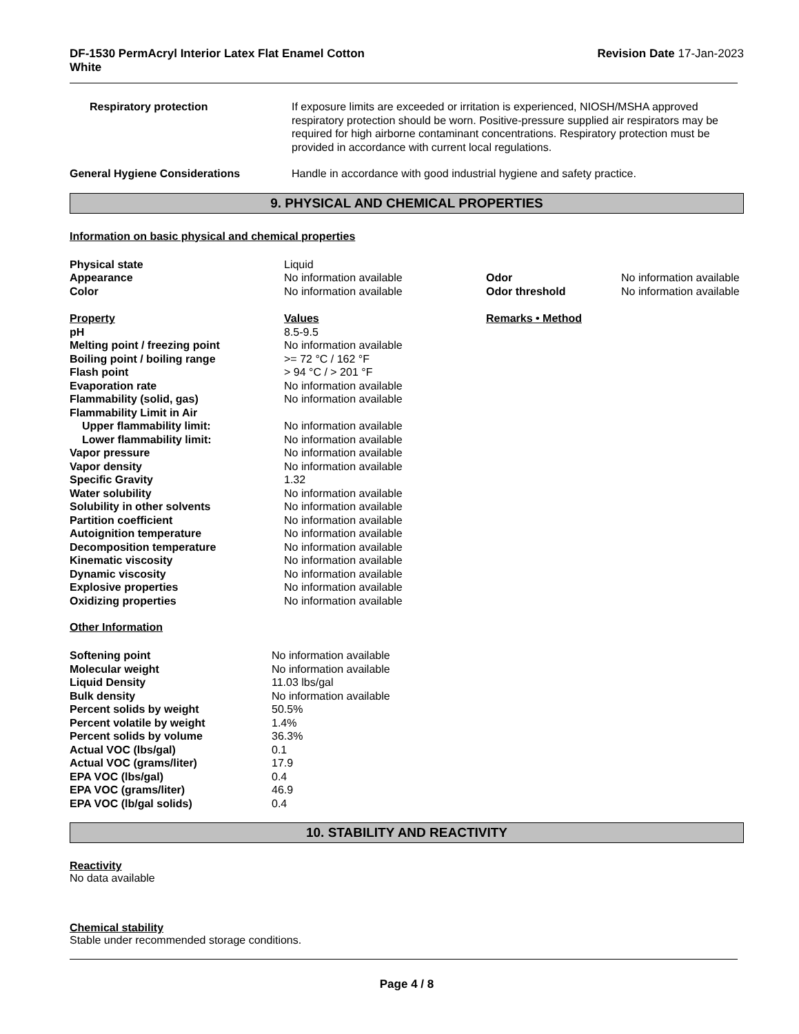DF-1530 PermAcryl Interior Latex Flat Enamel Cotton
White
Revision Date 17-Jan-2023
| Respiratory protection | If exposure limits are exceeded or irritation is experienced, NIOSH/MSHA approved respiratory protection should be worn. Positive-pressure supplied air respirators may be required for high airborne contaminant concentrations. Respiratory protection must be provided in accordance with current local regulations. |
| General Hygiene Considerations | Handle in accordance with good industrial hygiene and safety practice. |
9. PHYSICAL AND CHEMICAL PROPERTIES
Information on basic physical and chemical properties
| Physical state | Liquid | | |
| Appearance | No information available | Odor | No information available |
| Color | No information available | Odor threshold | No information available |
| Property | Values | Remarks • Method | |
| pH | 8.5-9.5 | | |
| Melting point / freezing point | No information available | | |
| Boiling point / boiling range | >= 72 °C / 162 °F | | |
| Flash point | > 94 °C / > 201 °F | | |
| Evaporation rate | No information available | | |
| Flammability (solid, gas) | No information available | | |
| Flammability Limit in Air | | | |
| Upper flammability limit: | No information available | | |
| Lower flammability limit: | No information available | | |
| Vapor pressure | No information available | | |
| Vapor density | No information available | | |
| Specific Gravity | 1.32 | | |
| Water solubility | No information available | | |
| Solubility in other solvents | No information available | | |
| Partition coefficient | No information available | | |
| Autoignition temperature | No information available | | |
| Decomposition temperature | No information available | | |
| Kinematic viscosity | No information available | | |
| Dynamic viscosity | No information available | | |
| Explosive properties | No information available | | |
| Oxidizing properties | No information available | | |
Other Information
| Softening point | No information available |
| Molecular weight | No information available |
| Liquid Density | 11.03 lbs/gal |
| Bulk density | No information available |
| Percent solids by weight | 50.5% |
| Percent volatile by weight | 1.4% |
| Percent solids by volume | 36.3% |
| Actual VOC (lbs/gal) | 0.1 |
| Actual VOC (grams/liter) | 17.9 |
| EPA VOC (lbs/gal) | 0.4 |
| EPA VOC (grams/liter) | 46.9 |
| EPA VOC (lb/gal solids) | 0.4 |
10. STABILITY AND REACTIVITY
Reactivity
No data available
Chemical stability
Stable under recommended storage conditions.
Page 4 / 8